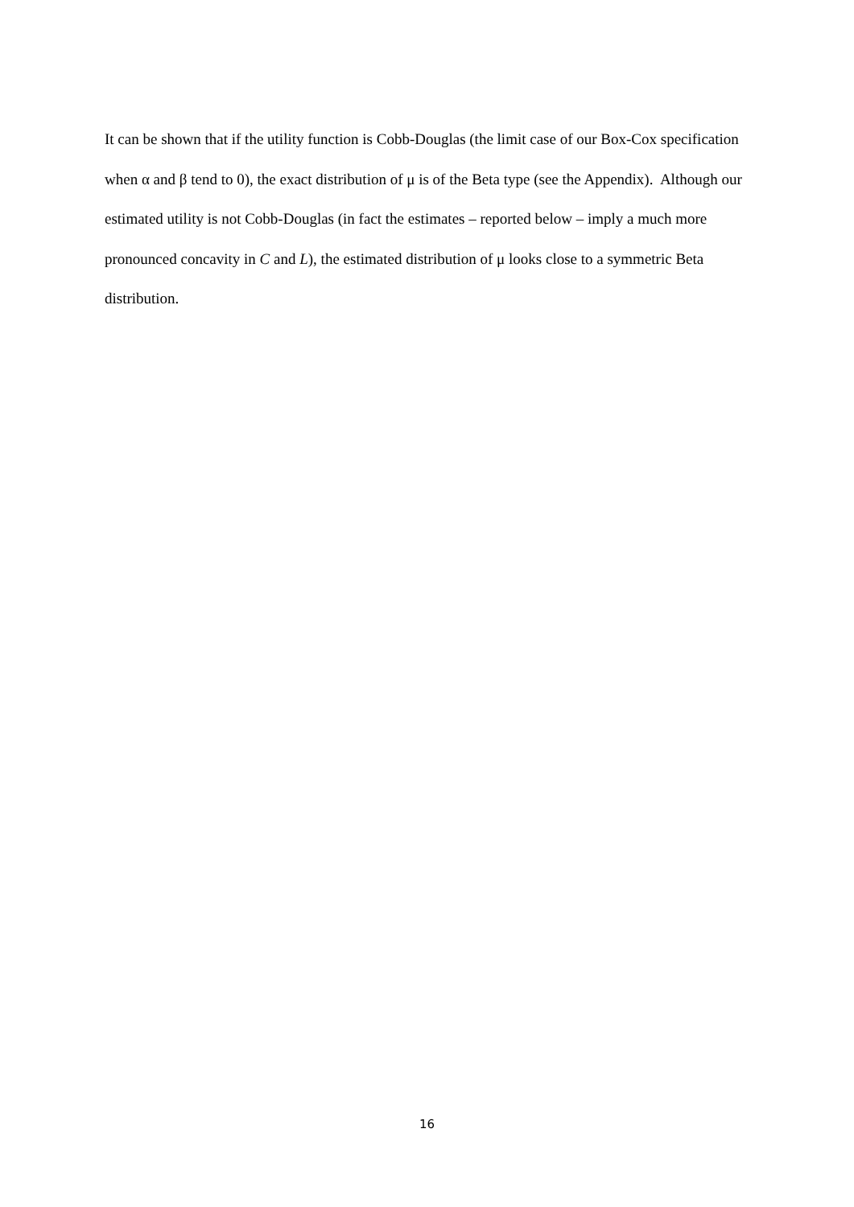It can be shown that if the utility function is Cobb-Douglas (the limit case of our Box-Cox specification when α and β tend to 0), the exact distribution of μ is of the Beta type (see the Appendix). Although our estimated utility is not Cobb-Douglas (in fact the estimates – reported below – imply a much more pronounced concavity in C and L), the estimated distribution of μ looks close to a symmetric Beta distribution.
16